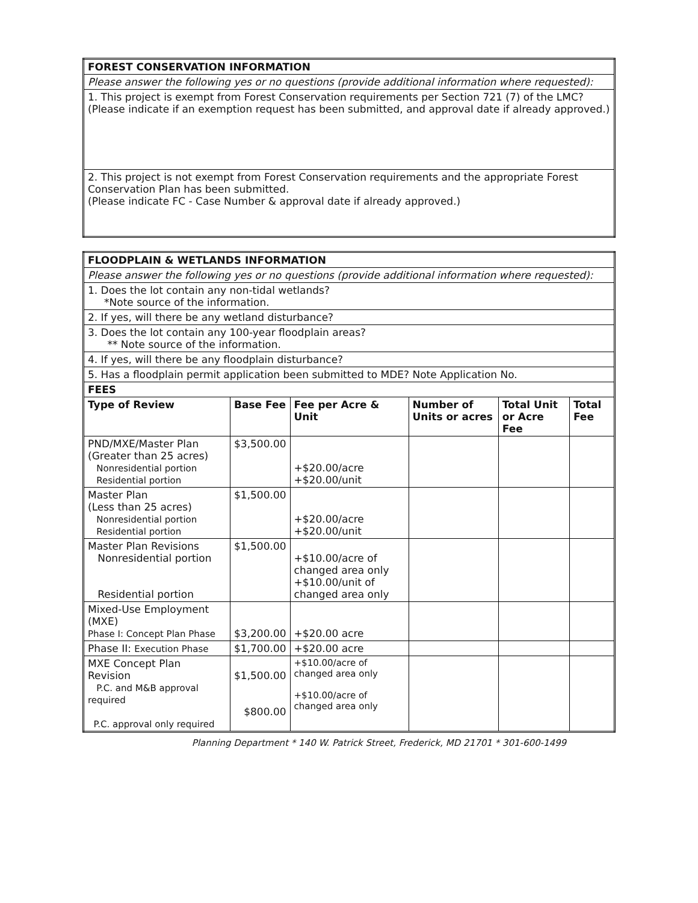| FOREST CONSERVATION INFORMATION |
| Please answer the following yes or no questions (provide additional information where requested): |
| 1. This project is exempt from Forest Conservation requirements per Section 721 (7) of the LMC? (Please indicate if an exemption request has been submitted, and approval date if already approved.) |
| 2. This project is not exempt from Forest Conservation requirements and the appropriate Forest Conservation Plan has been submitted. (Please indicate FC - Case Number & approval date if already approved.) |
| FLOODPLAIN & WETLANDS INFORMATION | | | | | |
| Please answer the following yes or no questions (provide additional information where requested): | | | | | |
| 1. Does the lot contain any non-tidal wetlands? *Note source of the information. | | | | | |
| 2. If yes, will there be any wetland disturbance? | | | | | |
| 3. Does the lot contain any 100-year floodplain areas? ** Note source of the information. | | | | | |
| 4. If yes, will there be any floodplain disturbance? | | | | | |
| 5. Has a floodplain permit application been submitted to MDE? Note Application No. | | | | | |
| FEES | | | | | |
| Type of Review | Base Fee | Fee per Acre & Unit | Number of Units or acres | Total Unit or Acre Fee | Total Fee |
| PND/MXE/Master Plan (Greater than 25 acres) Nonresidential portion Residential portion | $3,500.00 | +$20.00/acre +$20.00/unit | | | |
| Master Plan (Less than 25 acres) Nonresidential portion Residential portion | $1,500.00 | +$20.00/acre +$20.00/unit | | | |
| Master Plan Revisions Nonresidential portion Residential portion | $1,500.00 | +$10.00/acre of changed area only +$10.00/unit of changed area only | | | |
| Mixed-Use Employment (MXE) Phase I: Concept Plan Phase | $3,200.00 | +$20.00 acre | | | |
| Phase II: Execution Phase | $1,700.00 | +$20.00 acre | | | |
| MXE Concept Plan Revision P.C. and M&B approval required P.C. approval only required | $1,500.00 $800.00 | +$10.00/acre of changed area only +$10.00/acre of changed area only | | | |
Planning Department * 140 W. Patrick Street, Frederick, MD 21701 * 301-600-1499